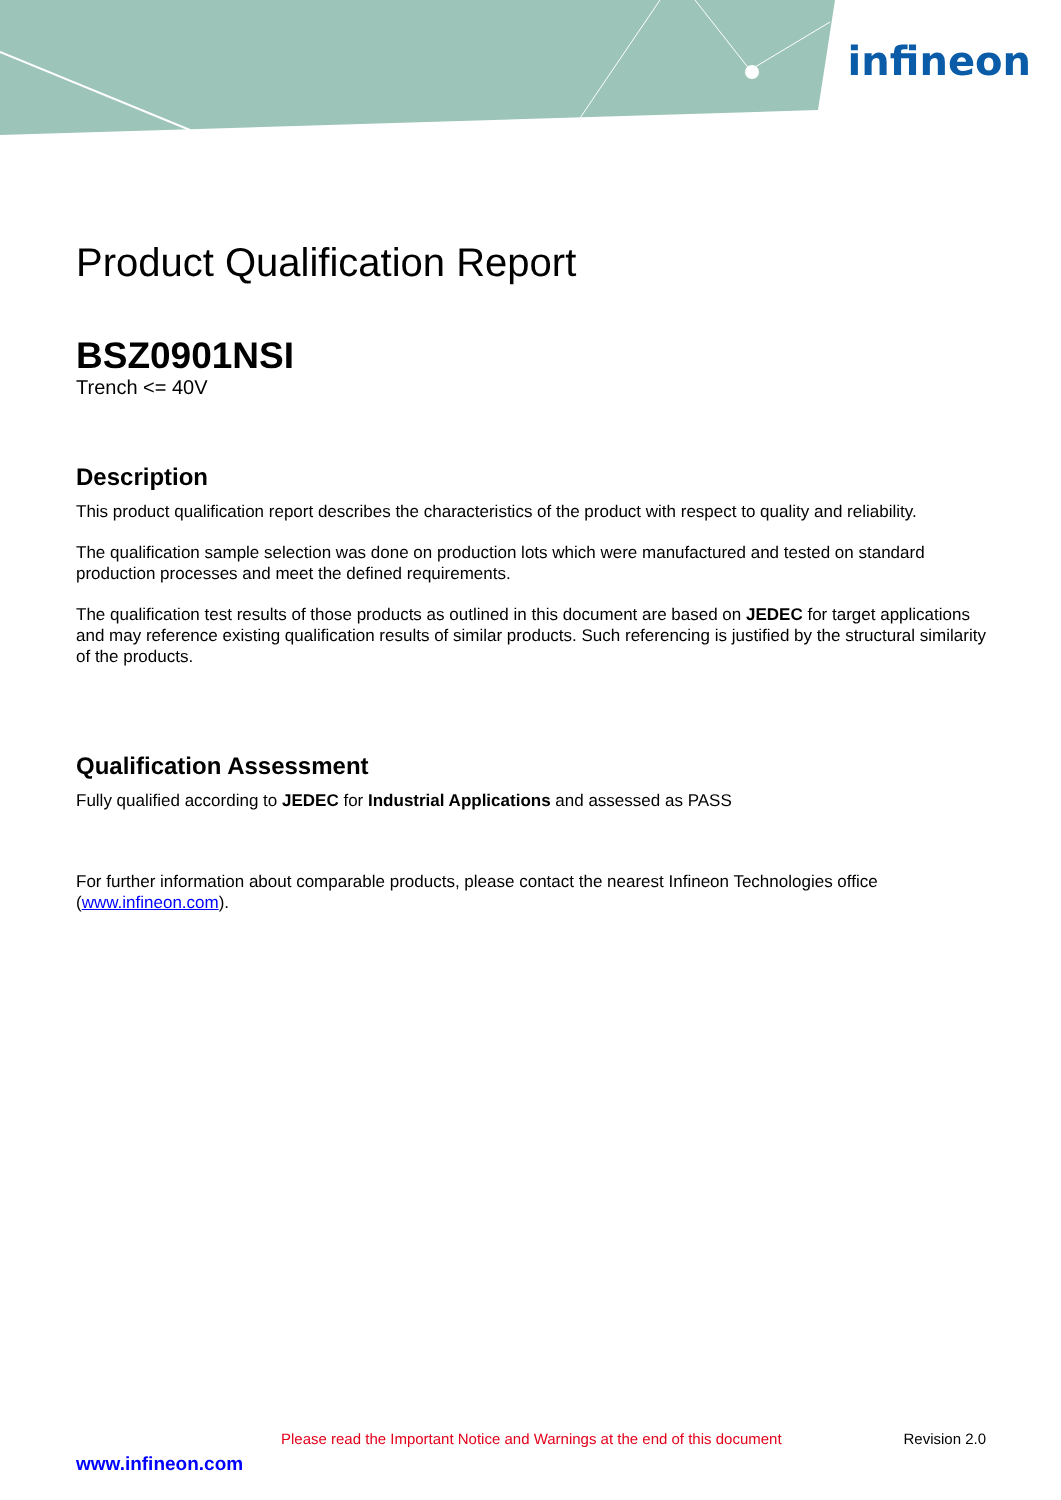infineon
Product Qualification Report
BSZ0901NSI
Trench <= 40V
Description
This product qualification report describes the characteristics of the product with respect to quality and reliability.
The qualification sample selection was done on production lots which were manufactured and tested on standard production processes and meet the defined requirements.
The qualification test results of those products as outlined in this document are based on JEDEC for target applications and may reference existing qualification results of similar products. Such referencing is justified by the structural similarity of the products.
Qualification Assessment
Fully qualified according to JEDEC for Industrial Applications and assessed as PASS
For further information about comparable products, please contact the nearest Infineon Technologies office (www.infineon.com).
Please read the Important Notice and Warnings at the end of this document Revision 2.0
www.infineon.com